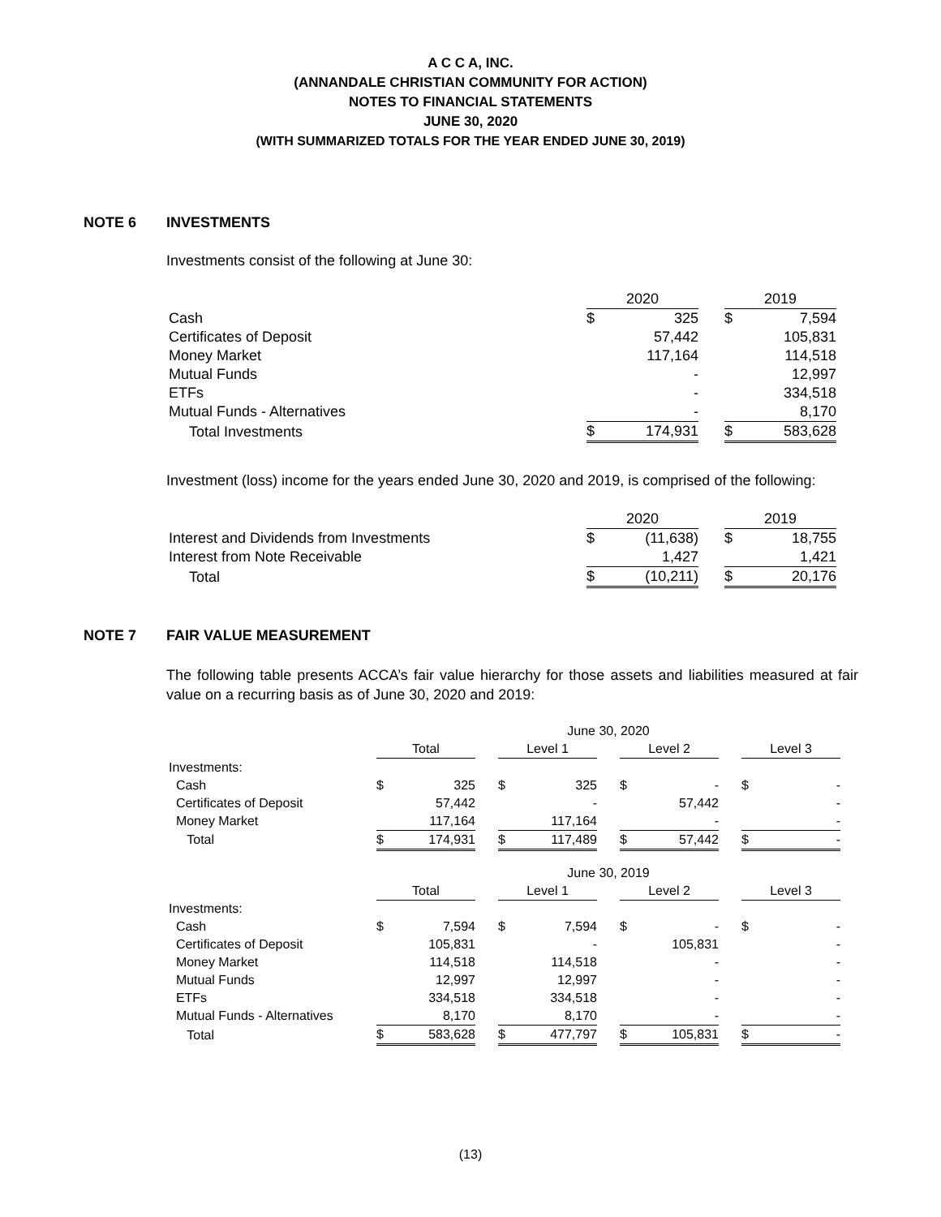A C C A, INC.
(ANNANDALE CHRISTIAN COMMUNITY FOR ACTION)
NOTES TO FINANCIAL STATEMENTS
JUNE 30, 2020
(WITH SUMMARIZED TOTALS FOR THE YEAR ENDED JUNE 30, 2019)
NOTE 6 INVESTMENTS
Investments consist of the following at June 30:
| | 2020 | | | 2019 | |
| Cash | $ | 325 | | $ | 7,594 |
| Certificates of Deposit | | 57,442 | | | 105,831 |
| Money Market | | 117,164 | | | 114,518 |
| Mutual Funds | | - | | | 12,997 |
| ETFs | | - | | | 334,518 |
| Mutual Funds - Alternatives | | - | | | 8,170 |
| Total Investments | $ | 174,931 | | $ | 583,628 |
Investment (loss) income for the years ended June 30, 2020 and 2019, is comprised of the following:
| | 2020 | | | 2019 | |
| Interest and Dividends from Investments | $ | (11,638) | | $ | 18,755 |
| Interest from Note Receivable | | 1,427 | | | 1,421 |
| Total | $ | (10,211) | | $ | 20,176 |
NOTE 7 FAIR VALUE MEASUREMENT
The following table presents ACCA’s fair value hierarchy for those assets and liabilities measured at fair value on a recurring basis as of June 30, 2020 and 2019:
| | June 30, 2020 | | | | | | | | | | |
| | Total | | | Level 1 | | | Level 2 | | | Level 3 | |
| Investments: | | | | | | | | | | | |
| Cash | $ | 325 | | $ | 325 | | $ | - | | $ | - |
| Certificates of Deposit | | 57,442 | | | - | | | 57,442 | | | - |
| Money Market | | 117,164 | | | 117,164 | | | - | | | - |
| Total | $ | 174,931 | | $ | 117,489 | | $ | 57,442 | | $ | - |
| | June 30, 2019 | | | | | | | | | | |
| | Total | | | Level 1 | | | Level 2 | | | Level 3 | |
| Investments: | | | | | | | | | | | |
| Cash | $ | 7,594 | | $ | 7,594 | | $ | - | | $ | - |
| Certificates of Deposit | | 105,831 | | | - | | | 105,831 | | | - |
| Money Market | | 114,518 | | | 114,518 | | | - | | | - |
| Mutual Funds | | 12,997 | | | 12,997 | | | - | | | - |
| ETFs | | 334,518 | | | 334,518 | | | - | | | - |
| Mutual Funds - Alternatives | | 8,170 | | | 8,170 | | | - | | | - |
| Total | $ | 583,628 | | $ | 477,797 | | $ | 105,831 | | $ | - |
(13)